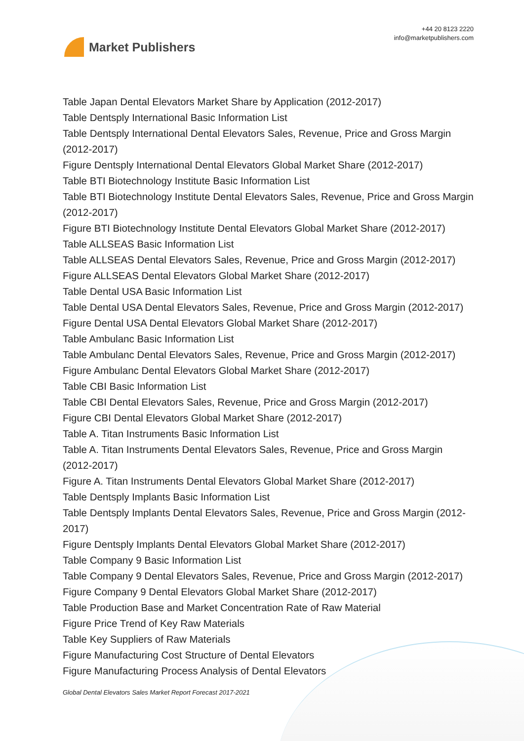Market Publishers
+44 20 8123 2220
info@marketpublishers.com
Table Japan Dental Elevators Market Share by Application (2012-2017)
Table Dentsply International Basic Information List
Table Dentsply International Dental Elevators Sales, Revenue, Price and Gross Margin (2012-2017)
Figure Dentsply International Dental Elevators Global Market Share (2012-2017)
Table BTI Biotechnology Institute Basic Information List
Table BTI Biotechnology Institute Dental Elevators Sales, Revenue, Price and Gross Margin (2012-2017)
Figure BTI Biotechnology Institute Dental Elevators Global Market Share (2012-2017)
Table ALLSEAS Basic Information List
Table ALLSEAS Dental Elevators Sales, Revenue, Price and Gross Margin (2012-2017)
Figure ALLSEAS Dental Elevators Global Market Share (2012-2017)
Table Dental USA Basic Information List
Table Dental USA Dental Elevators Sales, Revenue, Price and Gross Margin (2012-2017)
Figure Dental USA Dental Elevators Global Market Share (2012-2017)
Table Ambulanc Basic Information List
Table Ambulanc Dental Elevators Sales, Revenue, Price and Gross Margin (2012-2017)
Figure Ambulanc Dental Elevators Global Market Share (2012-2017)
Table CBI Basic Information List
Table CBI Dental Elevators Sales, Revenue, Price and Gross Margin (2012-2017)
Figure CBI Dental Elevators Global Market Share (2012-2017)
Table A. Titan Instruments Basic Information List
Table A. Titan Instruments Dental Elevators Sales, Revenue, Price and Gross Margin (2012-2017)
Figure A. Titan Instruments Dental Elevators Global Market Share (2012-2017)
Table Dentsply Implants Basic Information List
Table Dentsply Implants Dental Elevators Sales, Revenue, Price and Gross Margin (2012-2017)
Figure Dentsply Implants Dental Elevators Global Market Share (2012-2017)
Table Company 9 Basic Information List
Table Company 9 Dental Elevators Sales, Revenue, Price and Gross Margin (2012-2017)
Figure Company 9 Dental Elevators Global Market Share (2012-2017)
Table Production Base and Market Concentration Rate of Raw Material
Figure Price Trend of Key Raw Materials
Table Key Suppliers of Raw Materials
Figure Manufacturing Cost Structure of Dental Elevators
Figure Manufacturing Process Analysis of Dental Elevators
Global Dental Elevators Sales Market Report Forecast 2017-2021